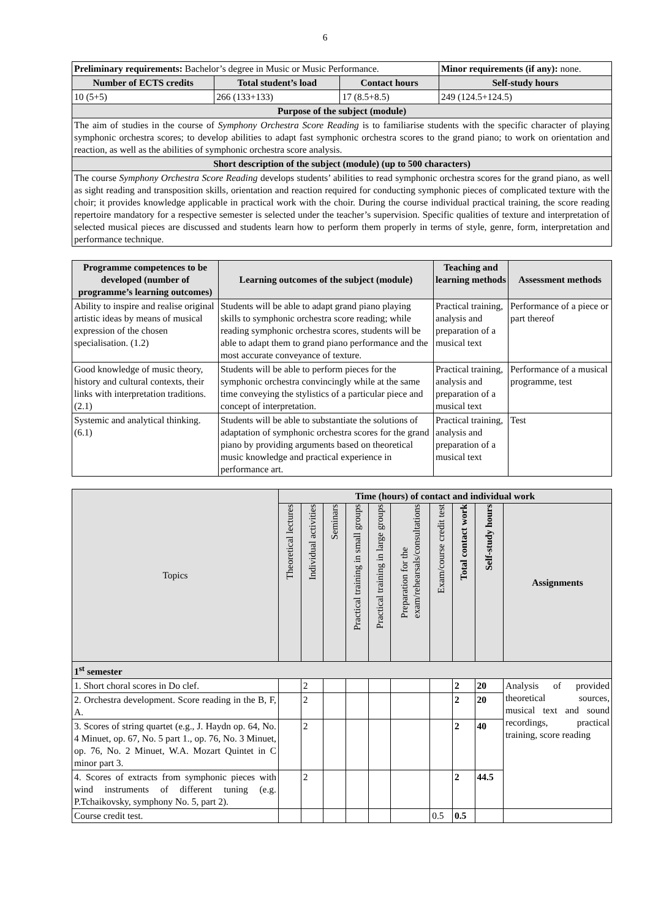6
| Preliminary requirements: Bachelor’s degree in Music or Music Performance. | | | Minor requirements (if any): none. |
| Number of ECTS credits | Total student’s load | Contact hours | Self-study hours |
| 10 (5+5) | 266 (133+133) | 17 (8.5+8.5) | 249 (124.5+124.5) |
| Purpose of the subject (module) | | | |
| The aim of studies in the course of Symphony Orchestra Score Reading is to familiarise students with the specific character of playing symphonic orchestra scores; to develop abilities to adapt fast symphonic orchestra scores to the grand piano; to work on orientation and reaction, as well as the abilities of symphonic orchestra score analysis. | | | |
| Short description of the subject (module) (up to 500 characters) | | | |
| The course Symphony Orchestra Score Reading develops students’ abilities to read symphonic orchestra scores for the grand piano, as well as sight reading and transposition skills, orientation and reaction required for conducting symphonic pieces of complicated texture with the choir; it provides knowledge applicable in practical work with the choir. During the course individual practical training, the score reading repertoire mandatory for a respective semester is selected under the teacher’s supervision. Specific qualities of texture and interpretation of selected musical pieces are discussed and students learn how to perform them properly in terms of style, genre, form, interpretation and performance technique. | | | |
| Programme competences to be developed (number of programme’s learning outcomes) | Learning outcomes of the subject (module) | Teaching and learning methods | Assessment methods |
| --- | --- | --- | --- |
| Ability to inspire and realise original artistic ideas by means of musical expression of the chosen specialisation. (1.2) | Students will be able to adapt grand piano playing skills to symphonic orchestra score reading; while reading symphonic orchestra scores, students will be able to adapt them to grand piano performance and the most accurate conveyance of texture. | Practical training, analysis and preparation of a musical text | Performance of a piece or part thereof |
| Good knowledge of music theory, history and cultural contexts, their links with interpretation traditions. (2.1) | Students will be able to perform pieces for the symphonic orchestra convincingly while at the same time conveying the stylistics of a particular piece and concept of interpretation. | Practical training, analysis and preparation of a musical text | Performance of a musical programme, test |
| Systemic and analytical thinking. (6.1) | Students will be able to substantiate the solutions of adaptation of symphonic orchestra scores for the grand piano by providing arguments based on theoretical music knowledge and practical experience in performance art. | Practical training, analysis and preparation of a musical text | Test |
| Topics | Time (hours) of contact and individual work | | | | | | | | | |
| --- | --- | --- | --- | --- | --- | --- | --- | --- | --- | --- |
| | Theoretical lectures | Individual activities | Seminars | Practical training in small groups | Practical training in large groups | Preparation for the exam/rehearsals/consultations | Exam/course credit test | Total contact work | Self-study hours | Assignments |
| 1<sup>st</sup> semester | | | | | | | | | | |
| 1. Short choral scores in Do clef. | | 2 | | | | | | 2 | 20 | Analysis of provided theoretical sources, musical text and sound recordings, practical training, score reading |
| 2. Orchestra development. Score reading in the B, F, A. | | 2 | | | | | | 2 | 20 | |
| 3. Scores of string quartet (e.g., J. Haydn op. 64, No. 4 Minuet, op. 67, No. 5 part 1., op. 76, No. 3 Minuet, op. 76, No. 2 Minuet, W.A. Mozart Quintet in C minor part 3. | | 2 | | | | | | 2 | 40 | |
| 4. Scores of extracts from symphonic pieces with wind instruments of different tuning (e.g. P.Tchaikovsky, symphony No. 5, part 2). | | 2 | | | | | | 2 | 44.5 | |
| Course credit test. | | | | | | | 0.5 | 0.5 | | |